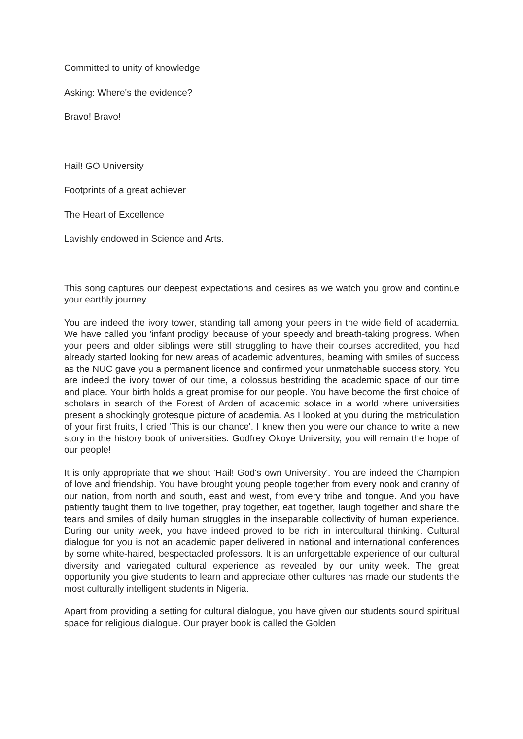Committed to unity of knowledge
Asking: Where's the evidence?
Bravo! Bravo!
Hail! GO University
Footprints of a great achiever
The Heart of Excellence
Lavishly endowed in Science and Arts.
This song captures our deepest expectations and desires as we watch you grow and continue your earthly journey.
You are indeed the ivory tower, standing tall among your peers in the wide field of academia. We have called you 'infant prodigy' because of your speedy and breath-taking progress. When your peers and older siblings were still struggling to have their courses accredited, you had already started looking for new areas of academic adventures, beaming with smiles of success as the NUC gave you a permanent licence and confirmed your unmatchable success story. You are indeed the ivory tower of our time, a colossus bestriding the academic space of our time and place. Your birth holds a great promise for our people. You have become the first choice of scholars in search of the Forest of Arden of academic solace in a world where universities present a shockingly grotesque picture of academia. As I looked at you during the matriculation of your first fruits, I cried 'This is our chance'. I knew then you were our chance to write a new story in the history book of universities. Godfrey Okoye University, you will remain the hope of our people!
It is only appropriate that we shout 'Hail! God's own University'. You are indeed the Champion of love and friendship. You have brought young people together from every nook and cranny of our nation, from north and south, east and west, from every tribe and tongue. And you have patiently taught them to live together, pray together, eat together, laugh together and share the tears and smiles of daily human struggles in the inseparable collectivity of human experience. During our unity week, you have indeed proved to be rich in intercultural thinking. Cultural dialogue for you is not an academic paper delivered in national and international conferences by some white-haired, bespectacled professors. It is an unforgettable experience of our cultural diversity and variegated cultural experience as revealed by our unity week. The great opportunity you give students to learn and appreciate other cultures has made our students the most culturally intelligent students in Nigeria.
Apart from providing a setting for cultural dialogue, you have given our students sound spiritual space for religious dialogue. Our prayer book is called the Golden